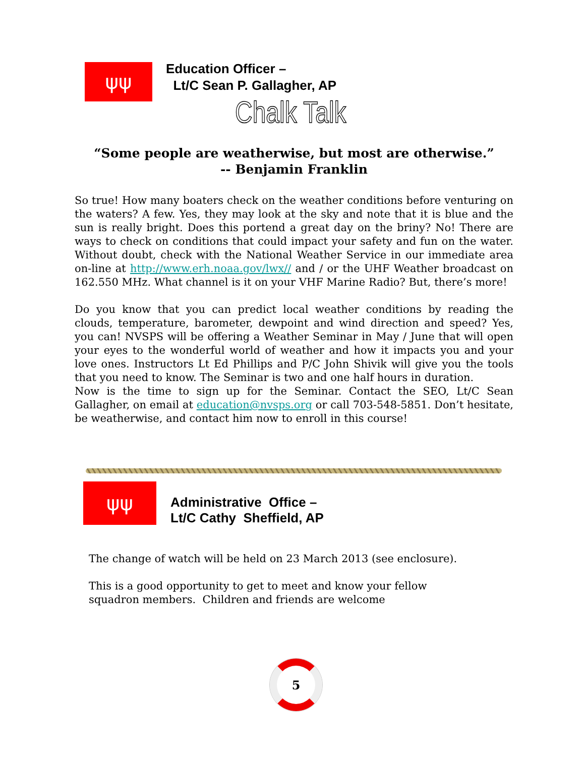ψψ
Education Officer –
Lt/C Sean P. Gallagher, AP
Chalk Talk
“Some people are weatherwise, but most are otherwise.”
-- Benjamin Franklin
So true! How many boaters check on the weather conditions before venturing on the waters? A few. Yes, they may look at the sky and note that it is blue and the sun is really bright. Does this portend a great day on the briny? No! There are ways to check on conditions that could impact your safety and fun on the water. Without doubt, check with the National Weather Service in our immediate area on-line at http://www.erh.noaa.gov/lwx// and / or the UHF Weather broadcast on 162.550 MHz. What channel is it on your VHF Marine Radio? But, there’s more!
Do you know that you can predict local weather conditions by reading the clouds, temperature, barometer, dewpoint and wind direction and speed? Yes, you can! NVSPS will be offering a Weather Seminar in May / June that will open your eyes to the wonderful world of weather and how it impacts you and your love ones. Instructors Lt Ed Phillips and P/C John Shivik will give you the tools that you need to know. The Seminar is two and one half hours in duration.
Now is the time to sign up for the Seminar. Contact the SEO, Lt/C Sean Gallagher, on email at education@nvsps.org or call 703-548-5851. Don’t hesitate, be weatherwise, and contact him now to enroll in this course!
ψψ
Administrative Office –
Lt/C Cathy Sheffield, AP
The change of watch will be held on 23 March 2013 (see enclosure).
This is a good opportunity to get to meet and know your fellow squadron members. Children and friends are welcome
5